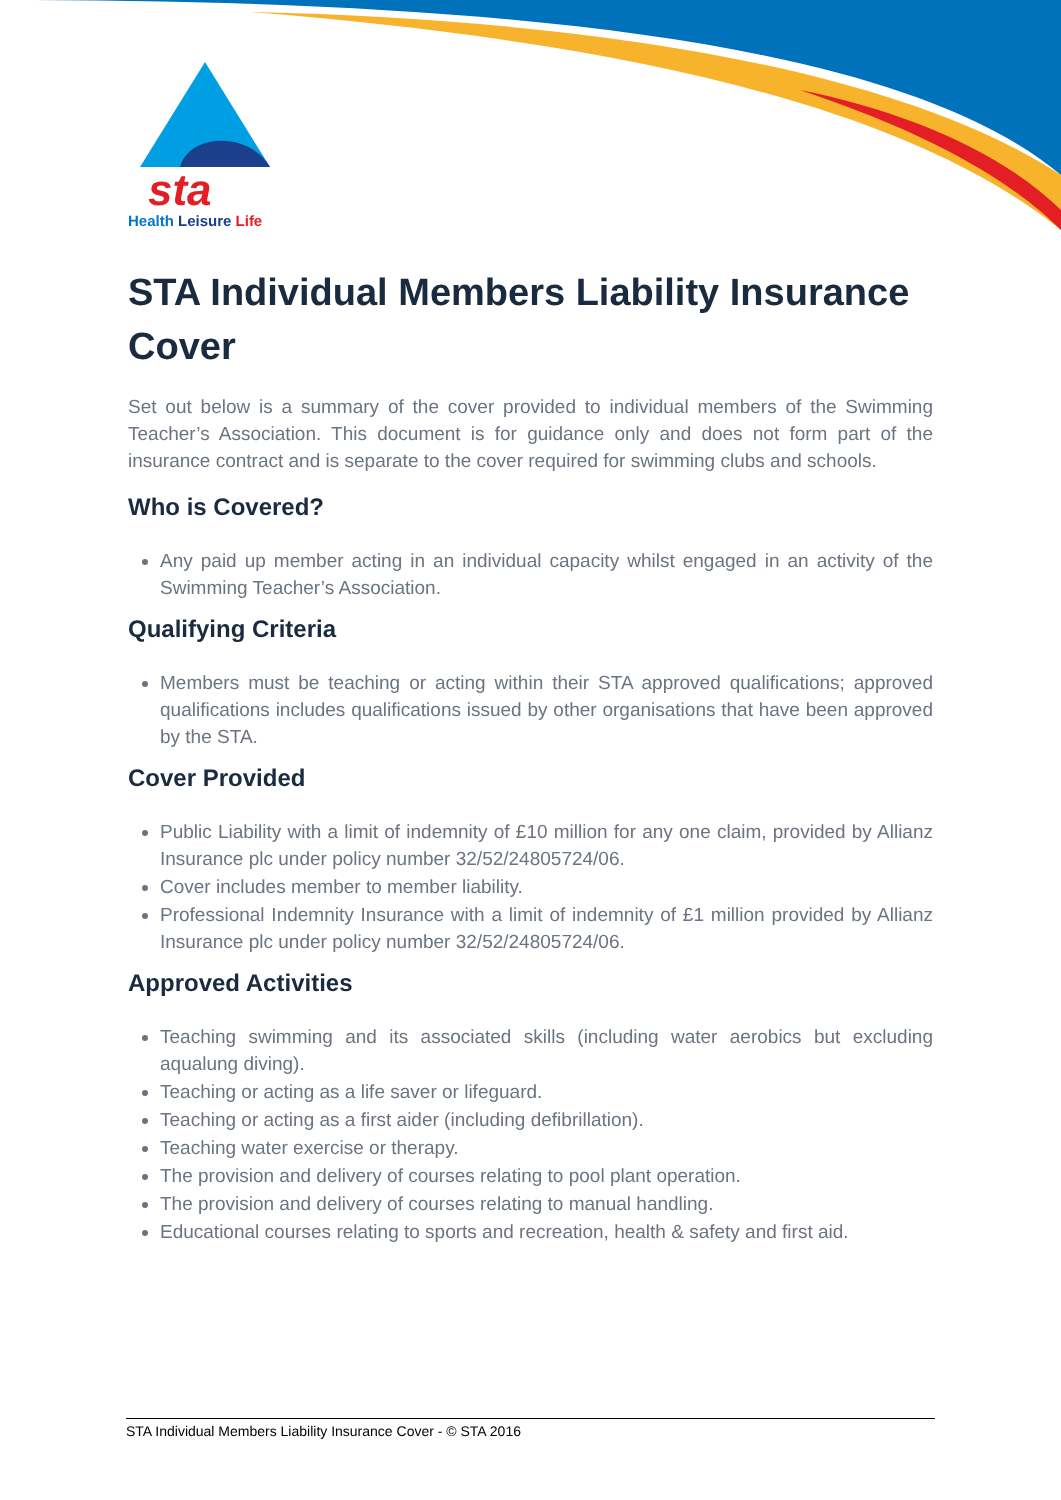sta
Health Leisure Life
STA Individual Members Liability Insurance Cover
Set out below is a summary of the cover provided to individual members of the Swimming Teacher’s Association. This document is for guidance only and does not form part of the insurance contract and is separate to the cover required for swimming clubs and schools.
Who is Covered?
Any paid up member acting in an individual capacity whilst engaged in an activity of the Swimming Teacher’s Association.
Qualifying Criteria
Members must be teaching or acting within their STA approved qualifications; approved qualifications includes qualifications issued by other organisations that have been approved by the STA.
Cover Provided
Public Liability with a limit of indemnity of £10 million for any one claim, provided by Allianz Insurance plc under policy number 32/52/24805724/06.
Cover includes member to member liability.
Professional Indemnity Insurance with a limit of indemnity of £1 million provided by Allianz Insurance plc under policy number 32/52/24805724/06.
Approved Activities
Teaching swimming and its associated skills (including water aerobics but excluding aqualung diving).
Teaching or acting as a life saver or lifeguard.
Teaching or acting as a first aider (including defibrillation).
Teaching water exercise or therapy.
The provision and delivery of courses relating to pool plant operation.
The provision and delivery of courses relating to manual handling.
Educational courses relating to sports and recreation, health & safety and first aid.
STA Individual Members Liability Insurance Cover - © STA 2016